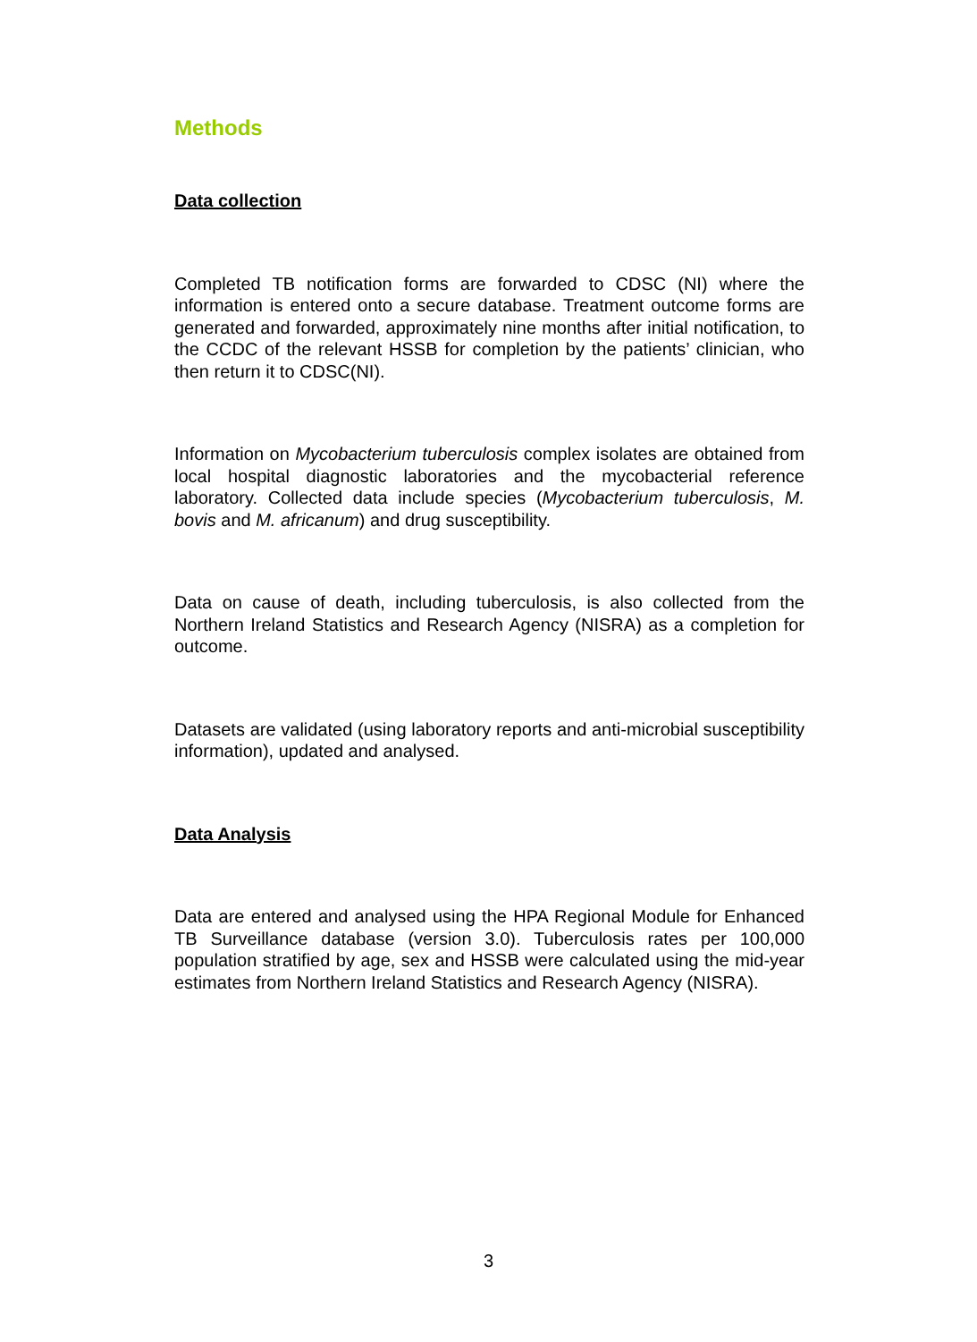Methods
Data collection
Completed TB notification forms are forwarded to CDSC (NI) where the information is entered onto a secure database. Treatment outcome forms are generated and forwarded, approximately nine months after initial notification, to the CCDC of the relevant HSSB for completion by the patients’ clinician, who then return it to CDSC(NI).
Information on Mycobacterium tuberculosis complex isolates are obtained from local hospital diagnostic laboratories and the mycobacterial reference laboratory. Collected data include species (Mycobacterium tuberculosis, M. bovis and M. africanum) and drug susceptibility.
Data on cause of death, including tuberculosis, is also collected from the Northern Ireland Statistics and Research Agency (NISRA) as a completion for outcome.
Datasets are validated (using laboratory reports and anti-microbial susceptibility information), updated and analysed.
Data Analysis
Data are entered and analysed using the HPA Regional Module for Enhanced TB Surveillance database (version 3.0). Tuberculosis rates per 100,000 population stratified by age, sex and HSSB were calculated using the mid-year estimates from Northern Ireland Statistics and Research Agency (NISRA).
3